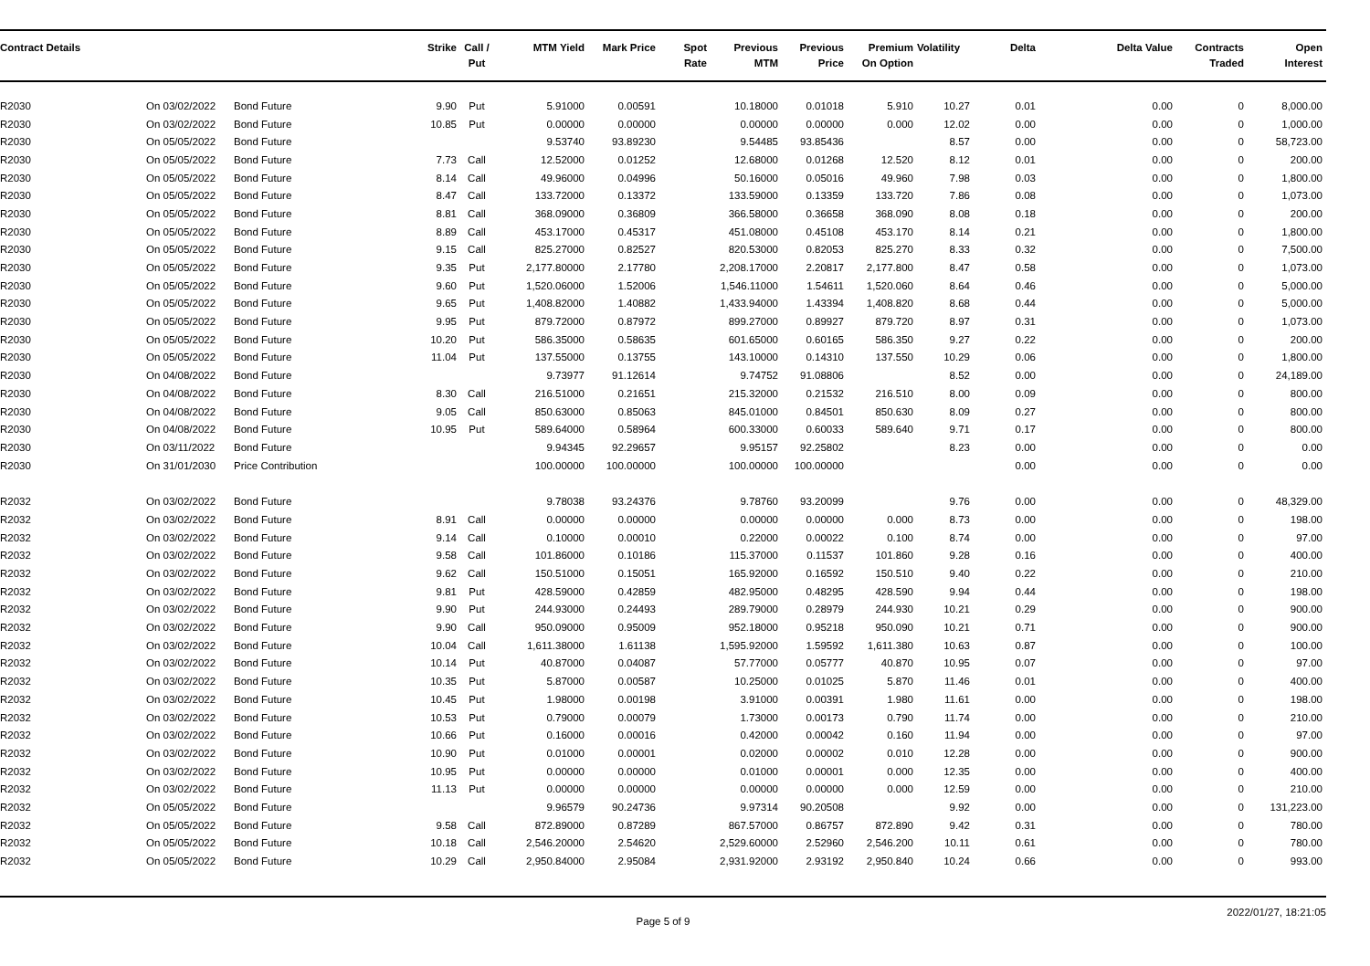| Contract Details | | | Strike | Call / Put | MTM Yield | Mark Price | Spot Rate | Previous MTM | Previous Price | Premium On Option | Volatility | Delta | Delta Value | Contracts Traded | Open Interest |
| --- | --- | --- | --- | --- | --- | --- | --- | --- | --- | --- | --- | --- | --- | --- | --- |
| R2030 | On 03/02/2022 | Bond Future | 9.90 | Put | 5.91000 | 0.00591 | | 10.18000 | 0.01018 | 5.910 | 10.27 | 0.01 | 0.00 | 0 | 8,000.00 |
| R2030 | On 03/02/2022 | Bond Future | 10.85 | Put | 0.00000 | 0.00000 | | 0.00000 | 0.00000 | 0.000 | 12.02 | 0.00 | 0.00 | 0 | 1,000.00 |
| R2030 | On 05/05/2022 | Bond Future | | | 9.53740 | 93.89230 | | 9.54485 | 93.85436 | | 8.57 | 0.00 | 0.00 | 0 | 58,723.00 |
| R2030 | On 05/05/2022 | Bond Future | 7.73 | Call | 12.52000 | 0.01252 | | 12.68000 | 0.01268 | 12.520 | 8.12 | 0.01 | 0.00 | 0 | 200.00 |
| R2030 | On 05/05/2022 | Bond Future | 8.14 | Call | 49.96000 | 0.04996 | | 50.16000 | 0.05016 | 49.960 | 7.98 | 0.03 | 0.00 | 0 | 1,800.00 |
| R2030 | On 05/05/2022 | Bond Future | 8.47 | Call | 133.72000 | 0.13372 | | 133.59000 | 0.13359 | 133.720 | 7.86 | 0.08 | 0.00 | 0 | 1,073.00 |
| R2030 | On 05/05/2022 | Bond Future | 8.81 | Call | 368.09000 | 0.36809 | | 366.58000 | 0.36658 | 368.090 | 8.08 | 0.18 | 0.00 | 0 | 200.00 |
| R2030 | On 05/05/2022 | Bond Future | 8.89 | Call | 453.17000 | 0.45317 | | 451.08000 | 0.45108 | 453.170 | 8.14 | 0.21 | 0.00 | 0 | 1,800.00 |
| R2030 | On 05/05/2022 | Bond Future | 9.15 | Call | 825.27000 | 0.82527 | | 820.53000 | 0.82053 | 825.270 | 8.33 | 0.32 | 0.00 | 0 | 7,500.00 |
| R2030 | On 05/05/2022 | Bond Future | 9.35 | Put | 2,177.80000 | 2.17780 | | 2,208.17000 | 2.20817 | 2,177.800 | 8.47 | 0.58 | 0.00 | 0 | 1,073.00 |
| R2030 | On 05/05/2022 | Bond Future | 9.60 | Put | 1,520.06000 | 1.52006 | | 1,546.11000 | 1.54611 | 1,520.060 | 8.64 | 0.46 | 0.00 | 0 | 5,000.00 |
| R2030 | On 05/05/2022 | Bond Future | 9.65 | Put | 1,408.82000 | 1.40882 | | 1,433.94000 | 1.43394 | 1,408.820 | 8.68 | 0.44 | 0.00 | 0 | 5,000.00 |
| R2030 | On 05/05/2022 | Bond Future | 9.95 | Put | 879.72000 | 0.87972 | | 899.27000 | 0.89927 | 879.720 | 8.97 | 0.31 | 0.00 | 0 | 1,073.00 |
| R2030 | On 05/05/2022 | Bond Future | 10.20 | Put | 586.35000 | 0.58635 | | 601.65000 | 0.60165 | 586.350 | 9.27 | 0.22 | 0.00 | 0 | 200.00 |
| R2030 | On 05/05/2022 | Bond Future | 11.04 | Put | 137.55000 | 0.13755 | | 143.10000 | 0.14310 | 137.550 | 10.29 | 0.06 | 0.00 | 0 | 1,800.00 |
| R2030 | On 04/08/2022 | Bond Future | | | 9.73977 | 91.12614 | | 9.74752 | 91.08806 | | 8.52 | 0.00 | 0.00 | 0 | 24,189.00 |
| R2030 | On 04/08/2022 | Bond Future | 8.30 | Call | 216.51000 | 0.21651 | | 215.32000 | 0.21532 | 216.510 | 8.00 | 0.09 | 0.00 | 0 | 800.00 |
| R2030 | On 04/08/2022 | Bond Future | 9.05 | Call | 850.63000 | 0.85063 | | 845.01000 | 0.84501 | 850.630 | 8.09 | 0.27 | 0.00 | 0 | 800.00 |
| R2030 | On 04/08/2022 | Bond Future | 10.95 | Put | 589.64000 | 0.58964 | | 600.33000 | 0.60033 | 589.640 | 9.71 | 0.17 | 0.00 | 0 | 800.00 |
| R2030 | On 03/11/2022 | Bond Future | | | 9.94345 | 92.29657 | | 9.95157 | 92.25802 | | 8.23 | 0.00 | 0.00 | 0 | 0.00 |
| R2030 | On 31/01/2030 | Price Contribution | | | 100.00000 | 100.00000 | | 100.00000 | 100.00000 | | | 0.00 | 0.00 | 0 | 0.00 |
| R2032 | On 03/02/2022 | Bond Future | | | 9.78038 | 93.24376 | | 9.78760 | 93.20099 | | 9.76 | 0.00 | 0.00 | 0 | 48,329.00 |
| R2032 | On 03/02/2022 | Bond Future | 8.91 | Call | 0.00000 | 0.00000 | | 0.00000 | 0.00000 | 0.000 | 8.73 | 0.00 | 0.00 | 0 | 198.00 |
| R2032 | On 03/02/2022 | Bond Future | 9.14 | Call | 0.10000 | 0.00010 | | 0.22000 | 0.00022 | 0.100 | 8.74 | 0.00 | 0.00 | 0 | 97.00 |
| R2032 | On 03/02/2022 | Bond Future | 9.58 | Call | 101.86000 | 0.10186 | | 115.37000 | 0.11537 | 101.860 | 9.28 | 0.16 | 0.00 | 0 | 400.00 |
| R2032 | On 03/02/2022 | Bond Future | 9.62 | Call | 150.51000 | 0.15051 | | 165.92000 | 0.16592 | 150.510 | 9.40 | 0.22 | 0.00 | 0 | 210.00 |
| R2032 | On 03/02/2022 | Bond Future | 9.81 | Put | 428.59000 | 0.42859 | | 482.95000 | 0.48295 | 428.590 | 9.94 | 0.44 | 0.00 | 0 | 198.00 |
| R2032 | On 03/02/2022 | Bond Future | 9.90 | Put | 244.93000 | 0.24493 | | 289.79000 | 0.28979 | 244.930 | 10.21 | 0.29 | 0.00 | 0 | 900.00 |
| R2032 | On 03/02/2022 | Bond Future | 9.90 | Call | 950.09000 | 0.95009 | | 952.18000 | 0.95218 | 950.090 | 10.21 | 0.71 | 0.00 | 0 | 900.00 |
| R2032 | On 03/02/2022 | Bond Future | 10.04 | Call | 1,611.38000 | 1.61138 | | 1,595.92000 | 1.59592 | 1,611.380 | 10.63 | 0.87 | 0.00 | 0 | 100.00 |
| R2032 | On 03/02/2022 | Bond Future | 10.14 | Put | 40.87000 | 0.04087 | | 57.77000 | 0.05777 | 40.870 | 10.95 | 0.07 | 0.00 | 0 | 97.00 |
| R2032 | On 03/02/2022 | Bond Future | 10.35 | Put | 5.87000 | 0.00587 | | 10.25000 | 0.01025 | 5.870 | 11.46 | 0.01 | 0.00 | 0 | 400.00 |
| R2032 | On 03/02/2022 | Bond Future | 10.45 | Put | 1.98000 | 0.00198 | | 3.91000 | 0.00391 | 1.980 | 11.61 | 0.00 | 0.00 | 0 | 198.00 |
| R2032 | On 03/02/2022 | Bond Future | 10.53 | Put | 0.79000 | 0.00079 | | 1.73000 | 0.00173 | 0.790 | 11.74 | 0.00 | 0.00 | 0 | 210.00 |
| R2032 | On 03/02/2022 | Bond Future | 10.66 | Put | 0.16000 | 0.00016 | | 0.42000 | 0.00042 | 0.160 | 11.94 | 0.00 | 0.00 | 0 | 97.00 |
| R2032 | On 03/02/2022 | Bond Future | 10.90 | Put | 0.01000 | 0.00001 | | 0.02000 | 0.00002 | 0.010 | 12.28 | 0.00 | 0.00 | 0 | 900.00 |
| R2032 | On 03/02/2022 | Bond Future | 10.95 | Put | 0.00000 | 0.00000 | | 0.01000 | 0.00001 | 0.000 | 12.35 | 0.00 | 0.00 | 0 | 400.00 |
| R2032 | On 03/02/2022 | Bond Future | 11.13 | Put | 0.00000 | 0.00000 | | 0.00000 | 0.00000 | 0.000 | 12.59 | 0.00 | 0.00 | 0 | 210.00 |
| R2032 | On 05/05/2022 | Bond Future | | | 9.96579 | 90.24736 | | 9.97314 | 90.20508 | | 9.92 | 0.00 | 0.00 | 0 | 131,223.00 |
| R2032 | On 05/05/2022 | Bond Future | 9.58 | Call | 872.89000 | 0.87289 | | 867.57000 | 0.86757 | 872.890 | 9.42 | 0.31 | 0.00 | 0 | 780.00 |
| R2032 | On 05/05/2022 | Bond Future | 10.18 | Call | 2,546.20000 | 2.54620 | | 2,529.60000 | 2.52960 | 2,546.200 | 10.11 | 0.61 | 0.00 | 0 | 780.00 |
| R2032 | On 05/05/2022 | Bond Future | 10.29 | Call | 2,950.84000 | 2.95084 | | 2,931.92000 | 2.93192 | 2,950.840 | 10.24 | 0.66 | 0.00 | 0 | 993.00 |
Page 5 of 9 2022/01/27, 18:21:05